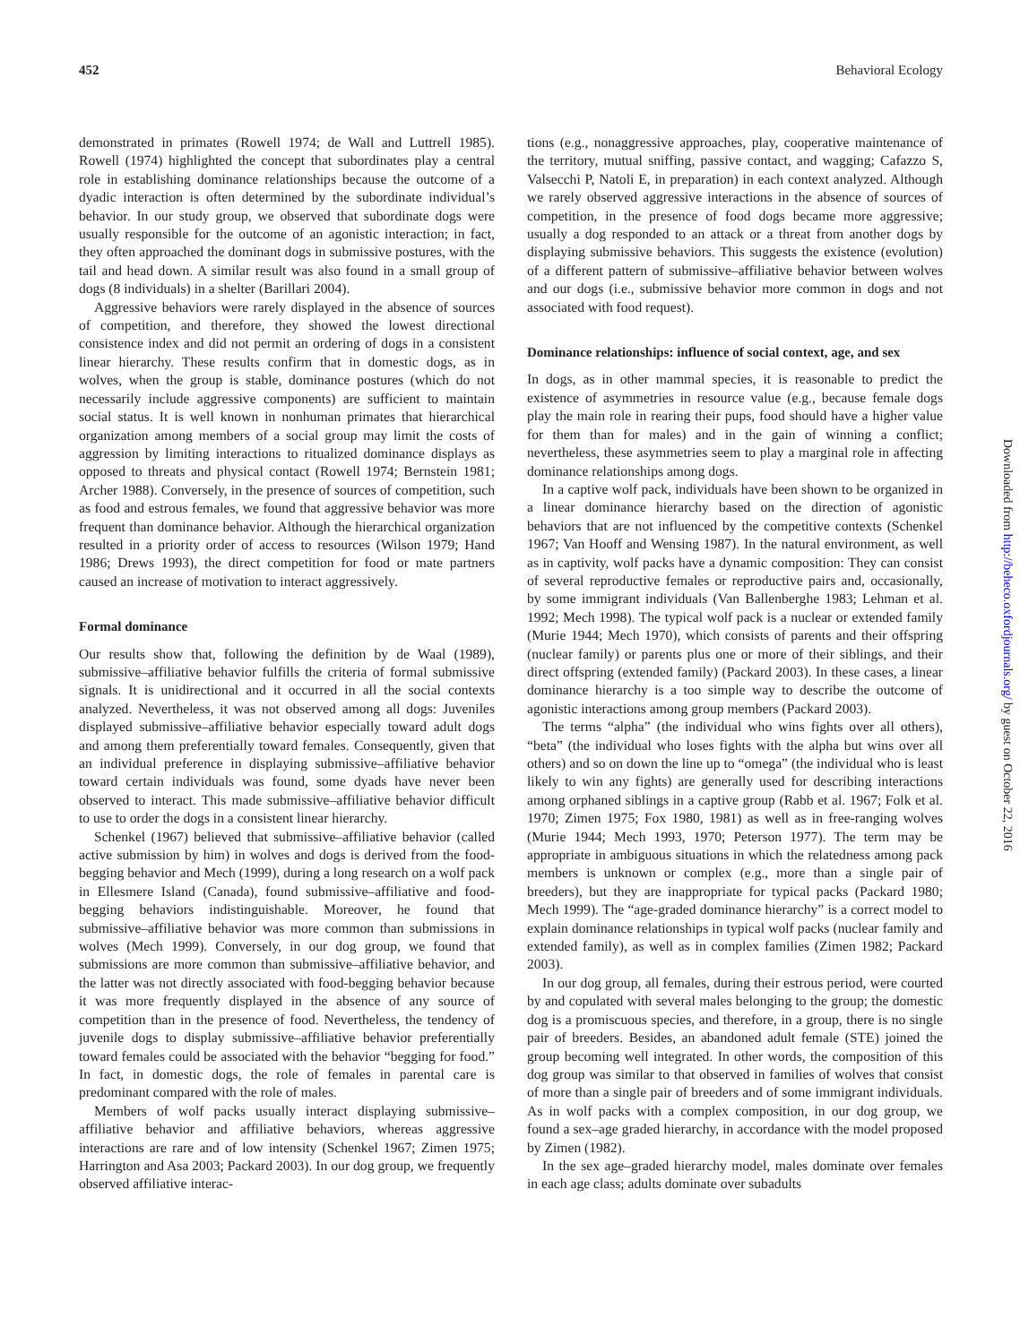452 Behavioral Ecology
demonstrated in primates (Rowell 1974; de Wall and Luttrell 1985). Rowell (1974) highlighted the concept that subordinates play a central role in establishing dominance relationships because the outcome of a dyadic interaction is often determined by the subordinate individual’s behavior. In our study group, we observed that subordinate dogs were usually responsible for the outcome of an agonistic interaction; in fact, they often approached the dominant dogs in submissive postures, with the tail and head down. A similar result was also found in a small group of dogs (8 individuals) in a shelter (Barillari 2004).
Aggressive behaviors were rarely displayed in the absence of sources of competition, and therefore, they showed the lowest directional consistence index and did not permit an ordering of dogs in a consistent linear hierarchy. These results confirm that in domestic dogs, as in wolves, when the group is stable, dominance postures (which do not necessarily include aggressive components) are sufficient to maintain social status. It is well known in nonhuman primates that hierarchical organization among members of a social group may limit the costs of aggression by limiting interactions to ritualized dominance displays as opposed to threats and physical contact (Rowell 1974; Bernstein 1981; Archer 1988). Conversely, in the presence of sources of competition, such as food and estrous females, we found that aggressive behavior was more frequent than dominance behavior. Although the hierarchical organization resulted in a priority order of access to resources (Wilson 1979; Hand 1986; Drews 1993), the direct competition for food or mate partners caused an increase of motivation to interact aggressively.
Formal dominance
Our results show that, following the definition by de Waal (1989), submissive–affiliative behavior fulfills the criteria of formal submissive signals. It is unidirectional and it occurred in all the social contexts analyzed. Nevertheless, it was not observed among all dogs: Juveniles displayed submissive–affiliative behavior especially toward adult dogs and among them preferentially toward females. Consequently, given that an individual preference in displaying submissive–affiliative behavior toward certain individuals was found, some dyads have never been observed to interact. This made submissive–affiliative behavior difficult to use to order the dogs in a consistent linear hierarchy.
Schenkel (1967) believed that submissive–affiliative behavior (called active submission by him) in wolves and dogs is derived from the food-begging behavior and Mech (1999), during a long research on a wolf pack in Ellesmere Island (Canada), found submissive–affiliative and food-begging behaviors indistinguishable. Moreover, he found that submissive–affiliative behavior was more common than submissions in wolves (Mech 1999). Conversely, in our dog group, we found that submissions are more common than submissive–affiliative behavior, and the latter was not directly associated with food-begging behavior because it was more frequently displayed in the absence of any source of competition than in the presence of food. Nevertheless, the tendency of juvenile dogs to display submissive–affiliative behavior preferentially toward females could be associated with the behavior “begging for food.” In fact, in domestic dogs, the role of females in parental care is predominant compared with the role of males.
Members of wolf packs usually interact displaying submissive–affiliative behavior and affiliative behaviors, whereas aggressive interactions are rare and of low intensity (Schenkel 1967; Zimen 1975; Harrington and Asa 2003; Packard 2003). In our dog group, we frequently observed affiliative interac-
tions (e.g., nonaggressive approaches, play, cooperative maintenance of the territory, mutual sniffing, passive contact, and wagging; Cafazzo S, Valsecchi P, Natoli E, in preparation) in each context analyzed. Although we rarely observed aggressive interactions in the absence of sources of competition, in the presence of food dogs became more aggressive; usually a dog responded to an attack or a threat from another dogs by displaying submissive behaviors. This suggests the existence (evolution) of a different pattern of submissive–affiliative behavior between wolves and our dogs (i.e., submissive behavior more common in dogs and not associated with food request).
Dominance relationships: influence of social context, age, and sex
In dogs, as in other mammal species, it is reasonable to predict the existence of asymmetries in resource value (e.g., because female dogs play the main role in rearing their pups, food should have a higher value for them than for males) and in the gain of winning a conflict; nevertheless, these asymmetries seem to play a marginal role in affecting dominance relationships among dogs.
In a captive wolf pack, individuals have been shown to be organized in a linear dominance hierarchy based on the direction of agonistic behaviors that are not influenced by the competitive contexts (Schenkel 1967; Van Hooff and Wensing 1987). In the natural environment, as well as in captivity, wolf packs have a dynamic composition: They can consist of several reproductive females or reproductive pairs and, occasionally, by some immigrant individuals (Van Ballenberghe 1983; Lehman et al. 1992; Mech 1998). The typical wolf pack is a nuclear or extended family (Murie 1944; Mech 1970), which consists of parents and their offspring (nuclear family) or parents plus one or more of their siblings, and their direct offspring (extended family) (Packard 2003). In these cases, a linear dominance hierarchy is a too simple way to describe the outcome of agonistic interactions among group members (Packard 2003).
The terms “alpha” (the individual who wins fights over all others), “beta” (the individual who loses fights with the alpha but wins over all others) and so on down the line up to “omega” (the individual who is least likely to win any fights) are generally used for describing interactions among orphaned siblings in a captive group (Rabb et al. 1967; Folk et al. 1970; Zimen 1975; Fox 1980, 1981) as well as in free-ranging wolves (Murie 1944; Mech 1993, 1970; Peterson 1977). The term may be appropriate in ambiguous situations in which the relatedness among pack members is unknown or complex (e.g., more than a single pair of breeders), but they are inappropriate for typical packs (Packard 1980; Mech 1999). The “age-graded dominance hierarchy” is a correct model to explain dominance relationships in typical wolf packs (nuclear family and extended family), as well as in complex families (Zimen 1982; Packard 2003).
In our dog group, all females, during their estrous period, were courted by and copulated with several males belonging to the group; the domestic dog is a promiscuous species, and therefore, in a group, there is no single pair of breeders. Besides, an abandoned adult female (STE) joined the group becoming well integrated. In other words, the composition of this dog group was similar to that observed in families of wolves that consist of more than a single pair of breeders and of some immigrant individuals. As in wolf packs with a complex composition, in our dog group, we found a sex–age graded hierarchy, in accordance with the model proposed by Zimen (1982).
In the sex age–graded hierarchy model, males dominate over females in each age class; adults dominate over subadults
Downloaded from http://beheco.oxfordjournals.org/ by guest on October 22, 2016